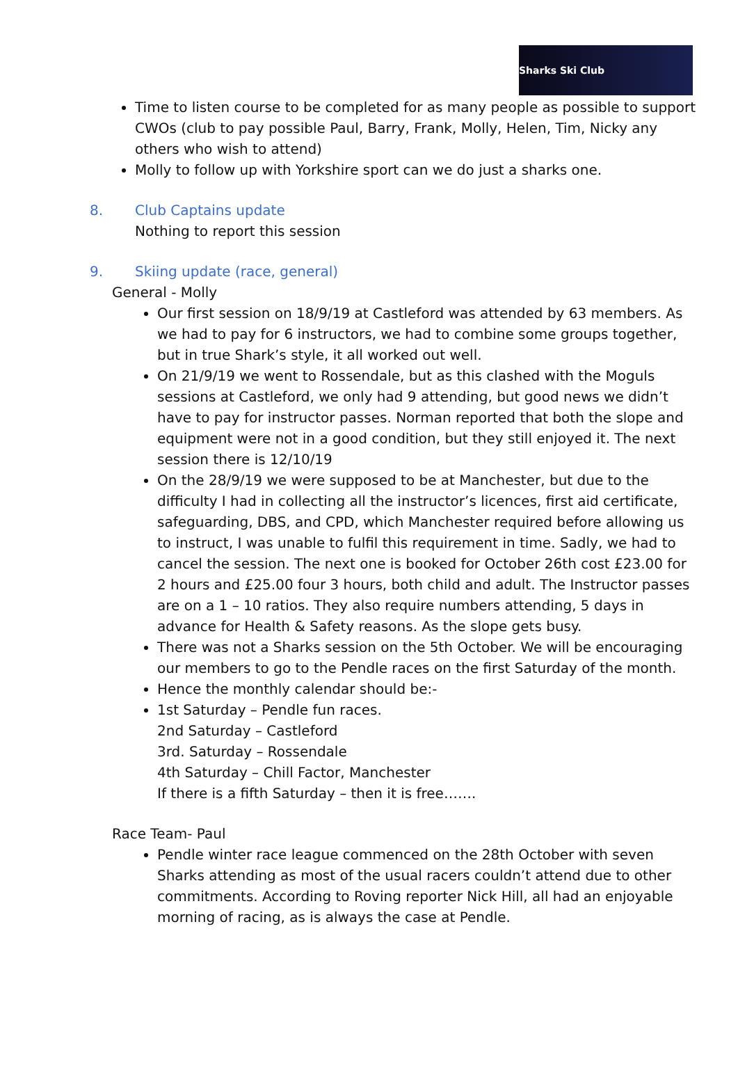Sharks Ski Club
Time to listen course to be completed for as many people as possible to support CWOs (club to pay possible Paul, Barry, Frank, Molly, Helen, Tim, Nicky any others who wish to attend)
Molly to follow up with Yorkshire sport can we do just a sharks one.
8. Club Captains update
Nothing to report this session
9. Skiing update (race, general)
General - Molly
Our first session on 18/9/19 at Castleford was attended by 63 members. As we had to pay for 6 instructors, we had to combine some groups together, but in true Shark’s style, it all worked out well.
On 21/9/19 we went to Rossendale, but as this clashed with the Moguls sessions at Castleford, we only had 9 attending, but good news we didn’t have to pay for instructor passes. Norman reported that both the slope and equipment were not in a good condition, but they still enjoyed it. The next session there is 12/10/19
On the 28/9/19 we were supposed to be at Manchester, but due to the difficulty I had in collecting all the instructor’s licences, first aid certificate, safeguarding, DBS, and CPD, which Manchester required before allowing us to instruct, I was unable to fulfil this requirement in time. Sadly, we had to cancel the session. The next one is booked for October 26th cost £23.00 for 2 hours and £25.00 four 3 hours, both child and adult. The Instructor passes are on a 1 – 10 ratios. They also require numbers attending, 5 days in advance for Health & Safety reasons. As the slope gets busy.
There was not a Sharks session on the 5th October. We will be encouraging our members to go to the Pendle races on the first Saturday of the month.
Hence the monthly calendar should be:-
1st Saturday – Pendle fun races.
2nd Saturday – Castleford
3rd. Saturday – Rossendale
4th Saturday – Chill Factor, Manchester
If there is a fifth Saturday – then it is free…….
Race Team- Paul
Pendle winter race league commenced on the 28th October with seven Sharks attending as most of the usual racers couldn’t attend due to other commitments. According to Roving reporter Nick Hill, all had an enjoyable morning of racing, as is always the case at Pendle.